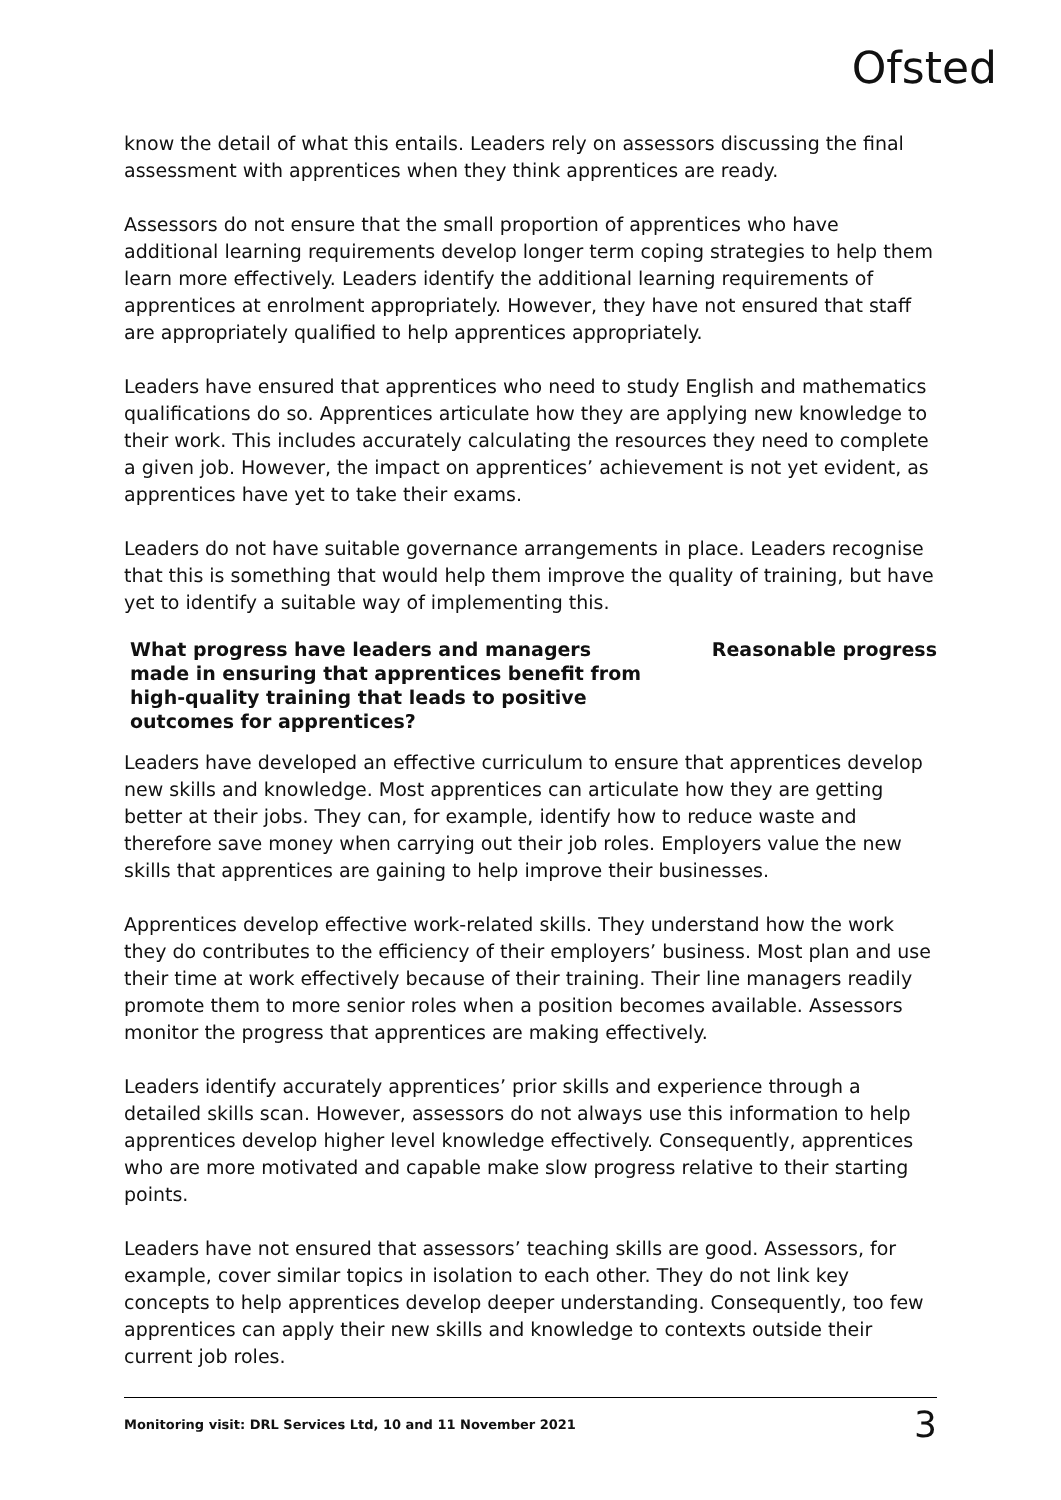Ofsted
know the detail of what this entails. Leaders rely on assessors discussing the final assessment with apprentices when they think apprentices are ready.
Assessors do not ensure that the small proportion of apprentices who have additional learning requirements develop longer term coping strategies to help them learn more effectively. Leaders identify the additional learning requirements of apprentices at enrolment appropriately. However, they have not ensured that staff are appropriately qualified to help apprentices appropriately.
Leaders have ensured that apprentices who need to study English and mathematics qualifications do so. Apprentices articulate how they are applying new knowledge to their work. This includes accurately calculating the resources they need to complete a given job. However, the impact on apprentices’ achievement is not yet evident, as apprentices have yet to take their exams.
Leaders do not have suitable governance arrangements in place. Leaders recognise that this is something that would help them improve the quality of training, but have yet to identify a suitable way of implementing this.
What progress have leaders and managers made in ensuring that apprentices benefit from high-quality training that leads to positive outcomes for apprentices?
Reasonable progress
Leaders have developed an effective curriculum to ensure that apprentices develop new skills and knowledge. Most apprentices can articulate how they are getting better at their jobs. They can, for example, identify how to reduce waste and therefore save money when carrying out their job roles. Employers value the new skills that apprentices are gaining to help improve their businesses.
Apprentices develop effective work-related skills. They understand how the work they do contributes to the efficiency of their employers’ business. Most plan and use their time at work effectively because of their training. Their line managers readily promote them to more senior roles when a position becomes available. Assessors monitor the progress that apprentices are making effectively.
Leaders identify accurately apprentices’ prior skills and experience through a detailed skills scan. However, assessors do not always use this information to help apprentices develop higher level knowledge effectively. Consequently, apprentices who are more motivated and capable make slow progress relative to their starting points.
Leaders have not ensured that assessors’ teaching skills are good. Assessors, for example, cover similar topics in isolation to each other. They do not link key concepts to help apprentices develop deeper understanding. Consequently, too few apprentices can apply their new skills and knowledge to contexts outside their current job roles.
Monitoring visit: DRL Services Ltd, 10 and 11 November 2021 3